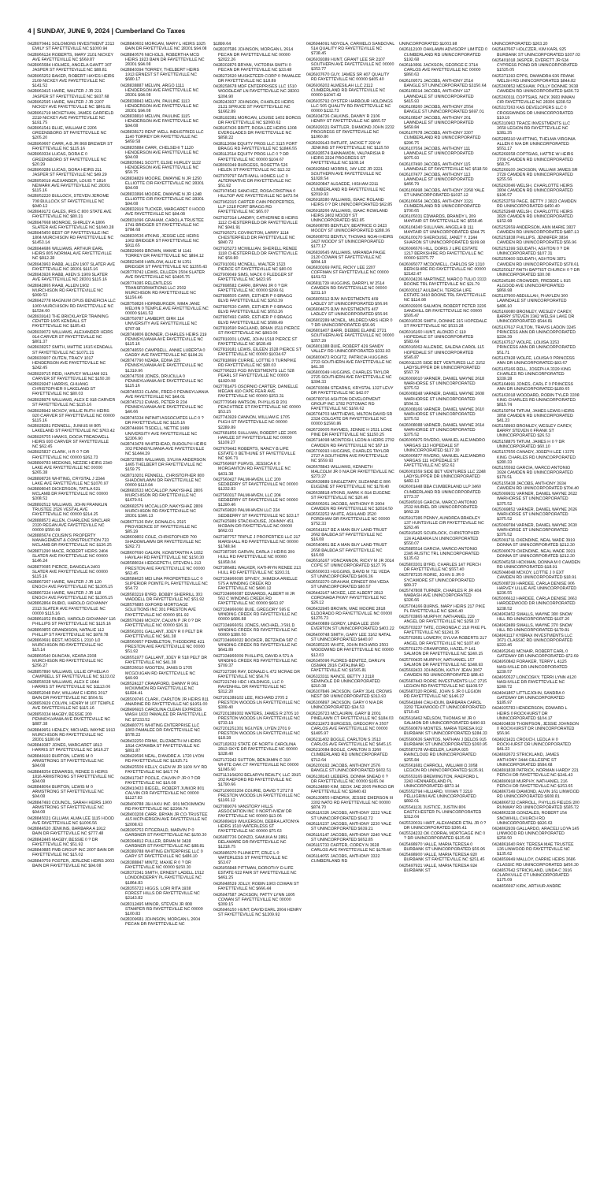4 | SUNDAY, JUNE 9, 2024 | Cumberland Co Taxes
0428970441 SOLOMONS INVESTMENT 2313 EMILY ST FAYETTEVILLE NC $1000.94
0428966124 ROBERTS, MARY 2101 NICKEY AVE FAYETTEVILLE NC $569.87
0428965684 HOLMES, ANGELA GANTT 307 JASPER ST FAYETTEVILLE NC $88.81
0428965252 BAKER, ROBERT HAYES HEIRS 2109 NICKEY AVE FAYETTEVILLE NC $141.52
0428963415 HAIRE, WALTER J JR 221 JASPER ST FAYETTEVILLE NC $937.68
0428962595 HAIRE, WALTER J JR 2207 NICKEY AVE FAYETTEVILLE NC $861.81
0428961719 MCKETHAN, JAMES GARFIELD 2219 NICKEY AVE FAYETTEVILLE NC $191.75
0428961541 BLUE, WILLIAM E 2206 GREENSBORO ST FAYETTEVILLE NC $205.20
0428960667 CARR, A B JR 868 BREWER ST FAYETTEVILLE NC $115.16
0428960334 LUCAS, DORA E 0 GREENSBORO ST FAYETTEVILLE NC $20.29
0428960289 LUCAS, DORA HEIRS 211 JASPER ST FAYETTEVILLE NC $49.29
0428959019 ALEXANDER, LOUIS T 1816 NEWARK AVE FAYETTEVILLE NC 28301 $115.16
0428952220 BULLOCK, STEVEN JEROME 708 BULLOCK ST FAYETTEVILLE NC $940.12
0428949172 GALES, IRIS C 800 STATE AVE FAYETTEVILLE NC $80.21
0428947668 MONROE, SHIRLEY A 1806 SLATER AVE FAYETTEVILLE NC $1040.28
0428945450 BEST OF FAYETTEVILLE INC 1804 MURCHISON RD FAYETTEVILLE NC $1453.14
0428944686 WILLIAMS, ARTHUR EARL HEIRS 805 NORMAL AVE FAYETTEVILLE NC $812.28
0428943963 RABB, ALLEN 1907 SLATER AVE FAYETTEVILLE NC 28301 $115.16
0428943926 RABB, AIIEN S 1909 SLATER AVE FAYETTEVILLE NC 28301 $115.16
0428942865 RAAB, ALLEN 1902 MURCHISON RD FAYETTEVILLE NC $999.53
0428942778 MAGNUM OPUS BENEFICIA LLC 1900 MURCHISON RD FAYETTEVILLE NC $1534.60
0428939143 THE BRICKLAYER TRAINING CENTER 1605 KENDALL ST FAYETTEVILLE NC $185.43
0428939072 WILLIAMS, ALEXANDER HEIRS 914 CARVER ST FAYETTEVILLE NC $801.37
0428938257 SMITH, MATTIE 1615 KENDALL ST FAYETTEVILLE NC $1071.21
0428930907 OUTEN, TRACY 1017 HENDERSON AVE FAYETTEVILLE NC $242.45
0428929715 REID, HARVEY WILLIAM 921 CARVER ST FAYETTEVILLE NC $150.30
0428929247 HARRIS, GHUANG CHRISTOPHER 0 LAKELAND ST FAYETTEVILLE NC $80.03
0428928976 WILLIAMS, ALEX E 918 CARVER ST FAYETTEVILLE NC $115.16
0428928942 MCKOY, WILLIE RUTH HEIRS 920 CARVER ST FAYETTEVILLE NC 00000 $115.16
0428928281 FENNELL, JUNIUS M 805 LAKELAND ST FAYETTEVILLE NC $763.42
0428926755 HAWKS, DOCIA TREADWELL HEIRS 930 CARVER ST FAYETTEVILLE NC $62.45
0428925837 CLARK, H R 0 ? DR FAYETTEVILLE NC 00000 $262.73
0428899783 MEEKINS, NEZZIE HEIRS 2340 LAKE AVE FAYETTEVILLE NC 00000 $265.38
0428898726 WHITING, CRYSTAL J 2344 LAKE AVE FAYETTEVILLE NC $1070.97
0428898045 DICKERSON, TATILA 621 MCLAMB DR FAYETTEVILLE NC 00000 $308.52
0428892512 WILLIAMS, JOHN FRANKLIN TRUSTEE 2526 VESTAL AVE FAYETTEVILLE NC 00000 $214.25
0428888573 ALLEN, CHARLENE SINCLAIR 2320 REGAN AVE FAYETTEVILLE NC 00000 $560.99
0428885674 COUSIN'S PROPERTY MANAGEMENT & CONSTRUCTION 723 MCLAMB DR FAYETTEVILLE NC $136.25
0428871290 MACE, ROBERT HEIRS 2404 SLATER AVE FAYETTEVILLE NC 00000 $146.24
0428870085 PIERCE, DANGELA 2403 SLATER AVE FAYETTEVILLE NC 00000 $115.16
0428867267 HAIRE, WALTER J JR 120 ENOCH AVE FAYETTEVILLE NC $1305.15
0428867224 HAIRE, WALTER J JR 118 ENOCH AVE FAYETTEVILLE NC $1305.15
0428862864 RUBIO, HAROLD GIOVANNY 2313 SLATER AVE FAYETTEVILLE NC 00000 $115.16
0428861952 RUBIO, HAROLD GIOVANNY 116 PHILLIPS ST FAYETTEVILLE NC $115.16
0428860855 GRANDISON, NATALIE 112 PHILLIP ST FAYETTEVILLE NC $978.78
0428860691 BEST, MOSES L 2310 1/2 MURCHISON RD FAYETTEVILLE NC $15.14
0428860540 DUNCAN, KEARA 2308 MURCHISON RD FAYETTEVILLE NC $256.27
0428857890 WILLIAMS, LILLIE OPHELIA 0 CAMPBELL ST FAYETTEVILLE NC $133.02
0428856028 WILLIAMS, ALEX E 1944 HARRIS ST FAYETTEVILLE NC $1113.06
0428852048 RAY, WILLIAM E HEIRS 2017 BAIN DR FAYETTEVILLE NC $504.51
0428850929 COLVIN, HENRY M 107 TEMPLE AVE FAYETTEVILLE NC $115.16
0428850334 MAGBY, BESSIE 200 PENNSYLVANIA AVE FAYETTEVILLE NC $887.38
0428849951 HENLEY, MICHAEL WAYNE 1913 MURCHISON RD FAYETTEVILLE NC 28301 $180.04
0428849387 JONES, MARGARET 1813 HARRIS ST FAYETTEVILLE NC $616.27
0428849193 BURTON, LEWIS M 0 ARMSTRONG ST FAYETTEVILLE NC $94.08
0428848354 EDWARDS, RENEE S HEIRS 1816 ARMSTRONG ST FAYETTEVILLE NC $94.08
0428848064 BURTON, LEWIS M 0 ARMSTRONG ST FAYETTEVILLE NC $94.08
0428847493 COUNCIL, SARAH HEIRS 1900 ARMSTRONG ST FAYETTEVILLE NC $94.08
0428845021 GILLIAM, ALMA LEE 1115 HOOD AVE FAYETTEVILLE NC $1006.56
0428844520 JENKINS, BARBARA A 1912 BAIN DR FAYETTEVILLE NC $777.48
0428842445 MAGBY, BESSIE 0 ? DR FAYETTEVILLE NC $51.92
0428840885 FMB GROUP INC 2007 BAIN DR FAYETTEVILLE NC $15.02
0428840759 FOSTER, JERLENE HEIRS 2003 BAIN DR FAYETTEVILLE NC $94.08
0428840602 MORGAN, MARY L HEIRS 1925 BAIN DR FAYETTEVILLE NC 28301 $94.08
0428840576 NICHOLS, ROBERTHA MCD HEIRS 1923 BAIN DR FAYETTEVILLE NC 28301 $94.08
0428840394 TORREY, THELBERT HEIRS 1913 ERNEST ST FAYETTEVILLE NC $680.17
0428838887 MELVIN, ARGO 1111 HENDERSON AVE FAYETTEVILLE NC 28301 $94.08
0428838843 MELVIN, PAULINE 1113 HENDERSON AVE FAYETTEVILLE NC 28301 $94.08
0428838810 MELVIN, PAULINE 1115 HENDERSON AVE FAYETTEVILLE NC $94.08
0428838172 RENT WELL INDUSTRIES LLC 1140 TORREY DR FAYETTEVILLE NC $459.58
0428835884 CARR, CHELSEHI T 1120 HENDERSON AVE FAYETTEVILLE NC $94.08
0428835841 SCOTT, ELSIE HURLEY 1122 HENDERSON AVE FAYETTEVILLE NC $59.75
0428834829 MOORE, DWAYNE N JR 1250 ELLIOTTE CIR FAYETTEVILLE NC 28301 $94.08
0428833896 MOORE, DWAYNE N JR 1248 ELLIOTTE CIR FAYETTEVILLE NC 28301 $94.08
0428832919 TUCKER, MARGARET 0 HOOD AVE FAYETTEVILLE NC $94.08
0428831096 GRAHAM, CAROL A TRUSTEE 1741 BRIDGER ST FAYETTEVILLE NC $784.68
0428830536 ATKINS, JESSIE LEE HEIRS 1902 BRIDGER ST FAYETTEVILLE NC $911.65
0428829969 BROWN, MAMIE M 1141 TORREY DR FAYETTEVILLE NC $894.12
0428823408 HARLOW, ALLIE M 1351 BRIDGER ST FAYETTEVILLE NC $1355.43
0428778742 LEWIS, EILLEEN 2504 SLATER AVE FAYETTEVILLE NC $3495.75
0428774385 RELENTLESS TRANSFORMATIONS LLC 2502 MURCHISON RD FAYETTEVILLE NC $1156.46
0428759826 HORNBURGER, MIMA JANE MELVIN 0 TEMPLE AVE FAYETTEVILLE NC 00000 $141.52
0428759787 LAMBERT, DIRK 114 UNIVERSITY AVE FAYETTEVILLE NC $707.98
0428749806 BONNER, CHARLES HEIRS 219 PENNSYLVANIA AVE FAYETTEVILLE NC $115.16
0428748550 CAMPBELL, ANNIE LUBERTA 0 GADDY AVE FAYETTEVILLE NC $194.21
0428747790 NZABA, EDNA 225 PENNSYLVANIA AVE FAYETTEVILLE NC $1319.96
0428747508 JONES, DRUCILLA 0 PENNSYLVANIA AVE FAYETTEVILLE NC $115.16
0428746533 CLARK, FRED 0 PENNSYLVANIA AVE FAYETTEVILLE NC $44.01
0428745712 EVANS, PETER R 234 PENNSYLVANIA AVE FAYETTEVILLE NC $46.66
0428745334 INFINITI ASSOCIATES LLC 0 ? DR FAYETTEVILLE NC $115.16
0428744996 TISDELL, NETTIE 1989 UNIVERSITY AVE FAYETTEVILLE NC $2306.90
0428743478 WHITEHEAD, RUDOLPH HEIRS 302 PENNSYLVANIA AVE FAYETTEVILLE NC $1444.29
0428727885 WILLIAMS, SYLVIA ANDERSON 1465 THELBERT DR FAYETTEVILLE NC $159.75
0428710201 FENNELL, CHRISTOPHER 800 SHADOWLAWN DR FAYETTEVILLE NC 00000 $110.94
0428683533 MCCALLOP, NAKYSHAE 2805 MURCHISON RD FAYETTEVILLE NC $1679.01
0428682579 MCCALLOP, NAKYSHAE 2809 MURCHISON RD FAYETTEVILLE NC 28301 $346.13
0428677136 RAY, DONALD L 2515 PROVIDENCE ST FAYETTEVILLE NC $85.29
0428609802 COLE, CHRISTOPHER 700 SHADOWLAWN DR FAYETTEVILLE NC $262.73
0428607690 GALKIN, KONSTANTIN A 1932 HAVILAH RD FAYETTEVILLE NC $150.30
0428588024 HEDGEPETH, STEVEN L 213 PRESTON AVE FAYETTEVILLE NC 00000 $62.45
0428584625 MEI LINA PROPERTIES LLC 0 SUPERIOR POINTE PL FAYETTEVILLE NC $54.72
0428583219 BYRD, BOBBY SHERRILL 303 WADDELL DR FAYETTEVILLE NC $51.92
0428576885 OXFORD MORTGAGE SOLUTIONS INC 301 PRESTON AVE FAYETTEVILLE NC 00000 $51.92
0428576349 MCKOY, CALVIN P JR 0 ? DR FAYETTEVILLE NC 00000 $36.11
0428562001 GALLANT, JOEY R 0 PELT DR FAYETTEVILLE NC $41.38
0428560957 PEMBLETON, THEODORE 421 PRESTON AVE FAYETTEVILLE NC 00000 $51.92
0428551977 GALLANT, JOEY R 518 PELT DR FAYETTEVILLE NC $41.38
0428536010 WOOTEN, JANIS D 1705 MCGOUGAN RD FAYETTEVILLE NC $49.99
0428524127 CRAWFORD, DANNY R 961 MCKIMMON RD FAYETTEVILLE NC $1824.41
0428509745 CLARK, CARLTON JR HEIRS 811 ANARINE RD FAYETTEVILLE NC $1951.00
0428496915 CAROLINA CLEAN EXPRESS WASH 1933 PAMALEE DR FAYETTEVILLE NC $7233.52
0428480775 WHITING ENTERPRISE LLC 1803 PAMALEE DR FAYETTEVILLE NC $578.22
0428432250 FRINK, ELIZABETH M HEIRS 1814 CATAWBA ST FAYETTEVILLE NC $891.87
0428429596 NEAL, D'ANDRE A. 1720 LYON RD FAYETTEVILLE NC $1925.71
0428425509 KELLY, GLEN W JR 1109 IVY RD FAYETTEVILLE NC $417.74
0428417347 POOLE, CALVIN P JR 0 ? DR FAYETTEVILLE NC $16.08
0428410433 BIEGEL, ROBERT JUNIOR 801 CALVIN CIR FAYETTEVILLE NC 00000 $1127.83
0428409788 J&H AKU INC. 901 MCKIMMON RD FAYETTEVILLE NC $2264.74
0428403208 CARR, BRYAN JR CO-TRUSTEE 415 MCPHERSON AVE FAYETTEVILLE NC $2008.63
0428395753 FITGERALD, MARVIN P 0 GARDNER ST FAYETTEVILLE NC $150.30
0428394812 FULLER, BRIAN M 3428 GARDNER ST FAYETTEVILLE NC $88.81
0428389788 WHITING ENTERPRISE LLC 0 GARY ST FAYETTEVILLE NC $486.10
0428388847 MINTZ, MAXIE R 0 ? DR FAYETTEVILLE NC 00000 $150.30
0428372341 SMITH, ERNEST LADELL 1512 LONDONDERRY PL FAYETTEVILLE NC $1864.83
0428355722 HIGGS, LORI RITA 1938 FOREST HILLS DR FAYETTEVILLE NC $2143.82
0428312495 MINOR, STEVEN JR 808 STAMPER RD FAYETTEVILLE NC 00000 $100.83
0428309681 JOHNSON, MORGAN L 2604 PECAN DR FAYETTEVILLE NC
$1899.64
0428307586 JOHNSON, MORGAN L 2614 PECAN DR FAYETTEVILLE NC 00000 $2022.26
0428302876 BRYAN, VICTORIA SMITH 0 PECAN DR FAYETTEVILLE NC $33.48
0428272620 MUSKETEER CORP 0 PAMALEE DR FAYETTEVILLE NC $18.89
0428258678 MDF ENTERPRISES LLC 1510 WOODLEAF LN FAYETTEVILLE NC 28303 $304.90
0428243937 JOHNSON, CHARLES HEIRS 2121 SPRUCE ST FAYETTEVILLE NC $1662.89
0428192381 MORGAN, LOUISE 1402 BOROS DR FAYETTEVILLE NC $2060.62
0428167436 BRITT, ROSA LEE HEIRS 1308 EVERGLADES DR FAYETTEVILLE NC $858.22
0428112694 EQUITY PROS LLC 3115 FORT BRAGG RD FAYETTEVILLE NC $1846.55
0428112514 EQUITY PROS LLC 0 ? DR FAYETTEVILLE NC 00000 $104.67
0428093349 BURGESS, ROSETTA 526 HELEN ST FAYETTEVILLE NC $13.32
0427979797 FAITHWILL HOMES LLC 0 ALTERNATIVE DR FAYETTEVILLE NC $51.92
0427974542 SANCHEZ, ROSA CRISTINA 0 HILLTOP AVE FAYETTEVILLE NC $473.54
0427962315 CARTER CAIN PROPERTIES, LLP 1318 FORT BRAGG RD FAYETTEVILLE NC $65.07
0427927314 LANDRY, CATHERINE B HEIRS 1112 CHESTERFIELD DR FAYETTEVILLE NC $941.91
0427926371 COVINGTON, LARRY 1114 CHESTERFIELD DR FAYETTEVILLE NC $840.72
0427925273 MCMILLIAN, SHERELL RENEE 1118 CHESTERFIELD DR FAYETTEVILLE NC $59.80
0427910361 MCNEILL, WALTER 1523 PIERCE ST FAYETTEVILLE NC $80.03
0427909049 SIMS, MACK 0 FLEDGER ST FAYETTEVILLE NC $423.95
0427898582 CARRI, BRYAN JR 0 ? DR FAYETTEVILLE NC 00000 $299.61
0427898505 CARR, ESTHER P 0 BRAGG BLVD FAYETTEVILLE NC $263.39
0427897630 CARR, ESTHER P 0 BRAGG BLVD FAYETTEVILLE NC $553.26
0427897492 CARR, ESTHER P 0 BRAGG BLVD FAYETTEVILLE NC $589.49
0427819590 RAGLAND, BRIAN 1511 PIERCE ST FAYETTEVILLE NC $893.06
0427819301 LOWE, JOHN 1518 PIERCE ST FAYETTEVILLE NC $628.49
0427819181 LEWIS, EILEEN 1528 PIERCE ST FAYETTEVILLE NC 00000 $1034.67
0427818699 CURRIE, LOTTIE 0 TURNPIKE RD FAYETTEVILLE NC $80.03
0427796223 FGD INVESTMENTS LLC 528 PEARL ST FAYETTEVILLE NC 00000 $1920.08
0427781475 OSORNIO CARTER, DANIELLE MEGAN 410 CAPE FEAR AVE FAYETTEVILLE NC 00000 $353.31
0427779549 WATSON, PHYLLIS B 201 PEACHTREE ST FAYETTEVILLE NC 00000 $53.15
0427743929 CANNON, WILLIAM E 1705 PUGH ST FAYETTEVILLE NC 00000 $2289.89
0427681856 SULLIVAN, ROBERT LEE 2005 HARLEE ST FAYETTEVILLE NC 00000 $1109.27
0427679442 ROBERTS, NANCY B LIFE ESTATE 0 BETHUNE ST FAYETTEVILLE NC $96.71
0427569697 PURVIS, JESSICA K 0 MORGANTON RD FAYETTEVILLE NC $431.38
0427560427 PALMHAVEN, LLC 200 SEDBERRY ST FAYETTEVILLE NC 00000 $1232.83
0427560317 PALMHAVEN, LLC 204 SEDBERRY ST FAYETTEVILLE NC 00000 $1290.46
0427459820 PALMHAVEN LLC 224 SEDBERRY ST FAYETTEVILLE NC $33.17
0427425989 STACKHOUSE, JOHNNY 451 MCBAIN DR FAYETTEVILLE NC 00000 $662.03
0427387757 TRIPLE J PROPERTIES LLC 217 MARSHALL RD FAYETTEVILLE NC 00000 $1748.94
0427387395 GARVIN, EARLA J HEIRS 209 HULL RD FAYETTEVILLE NC 00000 $1958.04
0427386481 WALKER, KATHRYN RENEE 213 HULL RD FAYETTEVILLE NC $293.31
0427334966095 SPIVEY, JHIMEKA ARIELLE 575 A WINDING CREEK RD FAYETTEVILLE NC $490.12
0427334966087 EDWARDS, ALBERT M JR 563 C WINDING CREEK RD FAYETTEVILLE NC 00000 $663.97
0427334966060 BUIE, GREGORY 595 E WINDING CREEK RD FAYETTEVILLE NC 00000 $686.88
0427334966051 JONES, MICHAEL J 591 D WINDING CREEK RD FAYETTEVILLE NC 00000 $380.50
0427334966022 BOOKER, BETZAIDA 587 C WINDING CREEK RD FAYETTEVILLE NC $641.89
0427334966009 PHILLIPS, DAVID A 571 A WINDING CREEK RD FAYETTEVILLE NC $709.37
0427327396 RAY, DONALD L 472 MCRAE DR FAYETTEVILLE NC $54.76
0427221749 HDC HOLDINGS, LLC 0 RAVENHILL DR FAYETTEVILLE NC $312.20
0427201389102 LEE, RICHARD 2705 2 PRESTON WOODS LN FAYETTEVILLE NC $309.40
0427201389302 WATERS, JAMES R 2705 10 PRESTON WOODS LN FAYETTEVILLE NC $733.19
0427201251301 NGUYEN, UYEN 2701 9 PRESTON WOODS LN FAYETTEVILLE NC $18.28
0427182632 STATE OF NORTH CAROLINA 2813 SKYE DR FAYETTEVILLE NC 00000 $328.40
0427172242 SUTTON, BENJAMIN C 310 WHITE OAK CT FAYETTEVILLE NC 00000 $1045.60
0427113164202 BELARYN REALTY, LLC 2915 202 RAEFORD RD FAYETTEVILLE NC $1790.66
0427109003204 COURIE, DAVID T 2717 8 PRESTON WOODS LN FAYETTEVILLE NC $1166.12
0427089076 VANSTORY HILLS ASSOCIATION INC 0 NORTHVIEW DR FAYETTEVILLE NC 00000 $13.06
0426989419 WILKERSON, DEBRA LATONYA HEIRS 1510 WATERLESS ST FAYETTEVILLE NC 00000 $75.63
0426987736 DONZO, SAMUKA M 2861 DELAWARE DR FAYETTEVILLE NC $1218.75
0426986370 PLUNKETT, ERLE L 0 WATERLESS ST FAYETTEVILLE NC $53.67
0426956848 PITTMAN, DOROTHY D LIFE ESTATE 622 FAIR ST FAYETTEVILLE NC $461.25
0426948529 JOLLY, ROBIN 1903 COWAN ST FAYETTEVILLE NC $666.44
0426947587 JACKSON, PATTY LYNN 1905 COWAN ST FAYETTEVILLE NC 00000 $309.15
0426946150 HUNT, DAVID EARL 2004 HENRY ST FAYETTEVILLE NC $1209.92
0426944091 NOYOLA, CARMELO SANDOVAL 514 QUALITY RD FAYETTEVILLE NC $738.45
0426939389 HUNT, GRANT LEE SR 2107 SOUTHERN AVE FAYETTEVILLE NC 00000 $353.77
0426937670 GUY, JAMES SR 407 QUALITY RD FAYETTEVILLE NC 00000 $405.40
0426936202 ALMESILAH LLC 2112 CUMBERLAND RD FAYETTEVILLE NC 00000 $1047.42
0426935792 OYSTER HARBOUR HOLDINGS LLC 505 QUALITY RD FAYETTEVILLE NC 00000 $132.73
0426934736 CALKINS, DANNY R 2106 HENRY ST FAYETTEVILLE NC $865.57
0426929321 RATTLER, DIAMOND JOHN 2232 PROGRESS ST FAYETTEVILLE NC $1060.80
0426929143 RATLIFF, JACKIE T 229 W JENKINS ST FAYETTEVILLE NC $115.50
0426928574 BANNAMON, VALPARISIA R HEIRS 2224 PROGRESS ST FAYETTEVILLE NC $108.14
0426926842 MORRIS, JAY LEE JR 2221 SOUTHERN AVE FAYETTEVILLE NC $1028.54
0426920847 ALSAEDE, HISHAM 2211 CUMBERLAND RD FAYETTEVILLE NC $2019.93
0426918380 WILLIAMS, ISAAC ROLAND HEIRS 0 ? DR UNINCORPORATED $62.85
0426918266 WILLIAMS, ISAAC ROWLAND HEIRS 2402 MOODY ST UNINCORPORATED $62.85
0426908785 BENTLEY, BEATRICE O 2423 MOODY ST UNINCORPORATED $288.36
0426908702 BENTLY, THOMAS NOAH HEIRS 2427 MOODY ST UNINCORPORATED $177.17
0426839545 WILLIAMS, MIRANDA PAIGE 2120 COWAN ST FAYETTEVILLE NC $804.18
0426830269 PATE, RICKY LEE 2207 COFFMAN ST FAYETTEVILLE NC 00000 $161.53
0426811729 HUGGINS, DARRYL W 2514 CAMDEN RD FAYETTEVILLE NC 00000 $231.10
0426805612 BJW INVESTMENTS 409 LADLEY ST UNINCORPORATED $56.96
0426804675 BJW INVESTMENTS 407 LADLEY ST UNINCORPORATED $56.96
0426802289 MCNEIL, MILDRED MRS HEIR 0 ? DR UNINCORPORATED $56.96
0426801407 BARR, DEBBIE ELAINE 2721 SOUTHERN AVE FAYETTEVILLE NC 00000 $357.29
0426801388 BUIE, ROBERT 429 SANDY VALLEY RD UNINCORPORATED $332.93
0426800473 ROGITZ, PATRICIA HUGGINS 2723 SOUTHERN AVE FAYETTEVILLE NC $41.38
0426800349 HUGGINS, CHARLES TAYLOR 2725 SOUTHERN AVE FAYETTEVILLE NC $394.33
0426793084 STEARNS, KRYSTAL 1327 LEVY DR FAYETTEVILLE NC $42.07
0426780716 ASHTON DEVELOPMENT GROUP INC 1782 POTOMAC RD FAYETTEVILLE NC $169.62
0426764703 MATTHEWS, MILTON DAVID SR 2324 COLGATE DR FAYETTEVILLE NC 00000 $1560.86
0426729005 RAYMES, JENNIE H 2521 LONE PINE DR FAYETTEVILLE NC $1150.25
0426714098 MCINTOSH, LEON A HEIRS 2702 CAMDEN RD FAYETTEVILLE NC $57.19
0426709393 HUGGINS, CHARLES TAYLOR 2727 A SOUTHERN AVE FAYETTEVILLE NC $559.93
0426678843 WILLIAMS, KENNETH MALCOLM JR 0 N/A DR FAYETTEVILLE NC $273.27
0426639889 SINGLETARY, SUZANNE E 806 EUGENE ST FAYETTEVILLE NC $178.40
0426638818 ATKINS, MARK K 814 EUGENE ST FAYETTEVILLE NC $20.46
0426606361 JACOBS, ANTHONY R 2904 CAMDEN RD FAYETTEVILLE NC $2024.50
0426563252 WHITE, ASHLAND 2520 FORDHAM DR FAYETTEVILLE NC 00000 $752.33
0426541817 BE A MAN BUY LAND TRUST 2662 BALBOA ST FAYETTEVILLE NC $16.08
0426540861 BE A MAN BUY LAND TRUST 2658 BALBOA ST FAYETTEVILLE NC $16.08
0426516167 VONCANNON, RICKY M JR 3014 COPE ST UNINCORPORATED $127.76
0426509033 HUGGINS, DAVID M 711 VEDA ST UNINCORPORATED $406.36
0426502370 GRAHAM, ERNEST 804 VEDA ST UNINCORPORATED $80.57
0426442167 MCKEE, LEE ALBERT 2813 CORONADA PKWY FAYETTEVILLE NC $26.12
0426432945 BROWN, MAE MOORE 2818 ELDORADO RD FAYETTEVILLE NC 00000 $1276.73
0426400889 GORDY, LINDA LEE 1509 EVERTON ST UNINCORPORATED $403.22
0426400748 SMITH, GARY LEE 3162 NATAL ST UNINCORPORATED $440.97
0426385235 WHITE, JOHN RICHARD 2503 WOODWIND DR FAYETTEVILLE NC 00000 $12.03
0426345096 FLORES-BENITEZ, DARLYN OSMAN 2916 CATALINA RD FAYETTEVILLE NC $1565.81
0426323311 NANCE, BETTY J 2118 SEMINOLE DR UNINCORPORATED $210.38
0426307846 JACKSON, GARY 3141 CROWS NEST DR UNINCORPORATED $313.93
0426306897 JACKSON, GARY 0 N/A DR UNINCORPORATED $34.53
0426226723 MCLAURIN, GARY B 2001 PINELAWN CT FAYETTEVILLE NC $184.03
0426212472 BURGESS, GREGORY A 3507 CARLOS AVE FAYETTEVILLE NC 00000 $1495.97
0426211402 BOGLE, CARLTON S 3513 CARLOS AVE FAYETTEVILLE NC $645.15
0426210084 BOGLE, CARLTON S 3260 CUMBERLAND RD UNINCORPORATED $712.64
0426200192 JACOBS, ANTHONY 2576 BANGLE ST UNINCORPORATED $602.51
0426138143 LIEBERS, DONNA SNEAD 0 ? DR FAYETTEVILLE NC 00000 $165.04
0426134890 KIM, SEOK JAE 2005 FARGO DR FAYETTEVILLE NC $2440.43
0426130855 HENDRIX, JESSIE EMERSON III 3302 NATO RD FAYETTEVILLE NC 00000 $874.70
0426116326 JACOBS, ANTHONY 2222 YALE ST UNINCORPORATED $542.72
0426116237 JACOBS, ANTHONY 2230 YALE ST UNINCORPORATED $639.21
0426116147 JACOBS, ANTHONY 2240 YALE ST UNINCORPORATED $652.85
0426115733 CARTER, COREY N 3628 CARLOS AVE FAYETTEVILLE NC $178.40
0426114055 JACOBS, ANTHONY 3322 CUMBERLAND RD
UNINCORPORATED $1003.98
0426112100 OAKLAWN ADVISORY LIMITED 0 CUMBERLAND RD UNINCORPORATED $192.68
0426110891 JACKSON, GEORGE E 3714 CARLOS AVE FAYETTEVILLE NC 00000 $860.63
0426109571 JACOBS, ANTHONY 2514 BANGLE ST UNINCORPORATED $3150.64
0426108314 JACOBS, ANTHONY 117 LAWNDALE ST UNINCORPORATED $415.93
0426108260 JACOBS, ANTHONY 2554 BANGLE ST UNINCORPORATED $697.01
0426108247 JACOBS, ANTHONY 201 LAWNDALE ST UNINCORPORATED $459.84
0426107678 JACOBS, ANTHONY 3307 CUMBERLAND RD UNINCORPORATED $296.75
0426107554 JACOBS, ANTHONY 111 LAWNDALE ST UNINCORPORATED $975.93
0426107490 JACOBS, ANTHONY 115 LAWNDALE ST FAYETTEVILLE NC $518.59
0426107477 JACOBS, ANTHONY 113 LAWNDALE ST UNINCORPORATED $466.79
0426106998 JACOBS, ANTHONY 2268 YALE ST UNINCORPORATED $1027.12
0426106654 JACOBS, ANTHONY 3321 CUMBERLAND RD UNINCORPORATED $700.65
0426105031 EDWARDS, BRANDY L 209 MAYFAIR ST FAYETTEVILLE NC $558.46
0426104340 SULLIVAN, ANGELA B 111 MAYFAIR ST UNINCORPORATED $344.75
0426100170 SHEROUSE, JANET Y. 2244 SHARON ST UNINCORPORATED $199.98
0426096576 HILL, DORIS J LIFE ESTATE 1217 BERKSHIRE RD FAYETTEVILLE NC 00000 $2375.77
0426095077 MCDOWELL, CARLOS SR 1310 BERKSHIRE RD FAYETTEVILLE NC 00000 $2142.47
0426034236 MARTINEZ, MARCO TULIO 3333 BOONE TRL FAYETTEVILLE NC $21.79
0426030117 AULBACH, TERESA LIFE ESTATE 3410 BOONE TRL FAYETTEVILLE NC $114.98
0426029206 SALMON, ROBERT PETER 3236 SANDHILL DR FAYETTEVILLE NC 00000 $505.47
0426016536 SMITH, DONNIE 215 HOPEDALE ST FAYETTEVILLE NC $533.28
0426016160 HUNT, ALONZO C 119 HOPEDALE ST UNINCORPORATED $583.64
0426016062 ALLENDE, SALENA CAROL 115 HOPEDALE ST UNINCORPORATED $545.87
0426011135 SIDE BET VENTURES LLC 2152 LADYSLIPPER DR UNINCORPORATED $567.79
0426009010 VARNER, DANIEL WAYNE 2618 WARHORSE ST UNINCORPORATED $375.52
0426008248 VARNER, DANIEL WAYNE 2608 WARHORSE ST UNINCORPORATED $504.31
0426008166 VARNER, DANIEL WAYNE 2610 WARHORSE ST UNINCORPORATED $375.52
0426008088 VARNER, DANIEL WAYNE 2614 WARHORSE ST UNINCORPORATED $375.52
0426006975 RIVERO, MANUEL ALEJANDRO VARGAS 113 HOPEDALE ST UNINCORPORATED $137.30
0426006877 RIVERO, MANUEL ALEJANDRO VARGAS 111 HOPEDALE ST FAYETTEVILLE NC $52.62
0426001559 SIDE BET VENTURES LLC 2248 LADYSLIPPER DR UNINCORPORATED $482.13
0426001448 BBA CUMBERLAND LLP 3460 CUMBERLAND RD UNINCORPORATED $773.37
0425995016 GARCIA, MARCO ANTONIO 2532 MURIEL DR UNINCORPORATED $662.29
0425917286 PENNY, AUNDREA BRADLEY 137 HUNTSVILLE CIR FAYETTEVILLE NC $263.46
0425915425 SCURLOCK, CHRISTOPHER 124 ALABAMA LN UNINCORPORATED $550.07
0425885514 GARCIA, MARCO ANTONIO 2345 RUSTIC TRL UNINCORPORATED $135.62
0425803301 BYRD, CHARLES 147 PERCH DR FAYETTEVILLE NC $557.40
0425787235 RORIE, JOHN S JR 0 SYCAMORE ST UNINCORPORATED $89.37
0425747808 TURNER, CHARLES R JR 404 WABASH AVE UNINCORPORATED $326.66
0425704166 BURNS, MARY HEIRS 217 PIKE PL FAYETTEVILLE NC $246.40
0425703865 MURPHY, NATHANIEL 229 ANGEL DR FAYETTEVILLE NC $258.37
0425703237 TATE, CORONDA C 218 PIKE PL FAYETTEVILLE NC $1241.35
0425702681 LOWERY, SYLVIA ROBERTS 217 ANGEL DR FAYETTEVILLE NC $107.40
0425701270 CRAWFORD, HAZEL P 141 SALMON DR FAYETTEVILLE NC $240.15
0425700435 MURPHY, NATHANIEL 157 SALMON DR FAYETTEVILLE NC $348.93
0425692433 JOHNSON, KATHY JEAN 3067 CAMDEN RD UNINCORPORATED $88.43
0425687443 RORIE INVESTMENTS LLC 2715 LEGION RD FAYETTEVILLE NC $1108.57
0425687320 RORIE, JOHN S JR 0 LEGION RD FAYETTEVILLE NC $146.27
0425641844 CALHOUN, BARBARA CAROL 3202 TEAKWOOD CT UNINCORPORATED $710.43
0425616462 NELSON, THOMAS W JR 0 SALMON DR UNINCORPORATED $490.93
0425590879 MONTES, MARIA TERESA 912 BURBANK ST UNINCORPORATED $284.33
0425590636 SANTOS, NATHAN J DELOS 915 BURBANK ST UNINCORPORATED $360.95
0425587278 WHEELER, LAURA 935 RAINCLOUD RD UNINCORPORATED $255.84
0425561681 CARROLL, WILLIAM O 3058 LEGION RD UNINCORPORATED $135.91
0425553165 BREWINGTON, RAEFORD L 3243 HENNARDLAND PL UNINCORPORATED $873.14
0425552794 HILLIARD, VIVIAN T 3219 PELLIGRINI AVE UNINCORPORATED $892.01
0425541131 JUSTICE, JUSTIN 806 EASTCHESTER PL UNINCORPORATED $312.04
0425530031 HART, ALEXANDER ETAL JR 0 ? DR UNINCORPORATED $366.41
0425524232 OK CORRAL MORTGAGE INC 0 ? DR UNINCORPORATED $135.68
0425498970 VALLE, MARIA TERESA 0 BURBANK ST UNINCORPORATED $56.96
0425498900 VALLE, MARIA TERESA 920 BURBANK ST FAYETTEVILLE NC $251.45
0425497921 VALLE, MARIA TERESA 924 BURBANK ST
UNINCORPORATED $263.20
0425497667 HOLCZER, KIM KARL 925 BURBANK ST UNINCORPORATED $307.03
0425401018 JASPER, EVERETT JR 624 CYPRESS POND DR UNINCORPORATED $1535.05
0425371393 EPPS, DWANDRA 936 FRANK WELSH RD UNINCORPORATED $844.82
0425360852 MESHAW, POLLY DONNIE 3638 CAMDEN RD UNINCORPORATED $436.72
0425360311 COPTSIAS, NICK 3683 INMAN CIR FAYETTEVILLE NC 28306 $238.52
0425317263 KAS DEVELOPERS LLC 0 CROSSWINDS DR UNINCORPORATED $19.19
0425310963 TRACE INVESTMENTS LLC 3659 LEGION RD FAYETTEVILLE NC $381.35
0425286310 WHITTING, THELMA VIRGINIA ALLEN 0 N/A DR UNINCORPORATED $551.17
0425269358 COPTSIAS, HATTIE W HEIRS 3709 CAMDEN RD UNINCORPORATED $68.75
0425269100 JACKSON, WILLIAM JAMES SR 3729 CAMDEN RD UNINCORPORATED $255.56
0425263046 WELSH, CHARLOTTE HEIRS 3804 CAMDEN RD UNINCORPORATED $196.57
0425253759 PAGE, BETTY J 3823 CAMDEN RD UNINCORPORATED $450.40
0425252948 WELSH, CHARLOTTE HEIRS 3820 CAMDEN RD UNINCORPORATED $152.98
0425252659 ANDERSON, ANN MARIE 3837 CAMDEN RD UNINCORPORATED $487.13
0425251838 PHILLIPS, JENNIFER 3834 CAMDEN RD UNINCORPORATED $56.96
0425251399 SEUDATH, ASHTON 0 ? DR UNINCORPORATED $107.31
0425250400 SEUDATH, ASHTON 3871 CAMDEN RD UNINCORPORATED $578.61
0425250117 FAITH BAPTIST CHURCH 0 ? DR UNINCORPORATED $30.08
0425245186 CROWDER, FREDDIE L 815 ALGOOD AVE UNINCORPORATED $869.98
0425197900 ABDULLAH, PHAYLEN 300 LAWNDALE ST UNINCORPORATED $486.10
0425169080 BROMLEY, WESLEY CAREY, BARRY STEVEN 3342 WELSH LAKE DR UNINCORPORATED $544.81
0425167617 FULTON, TRAVIS LADON 3245 PRINCESS ANN DR UNINCORPORATED $224.39
0425167517 WOLFE, LOUISA 3253 PRINCESS ANN DR UNINCORPORATED $51.71
0425167428 WOLFE, LOUISA 0 PRINCESS ANN DR UNINCORPORATED $93.67
0425165166 BELL, JOSEPH A 3329 KING CHARLES RD UNINCORPORATED $339.28
0425164991 JONES, CARL F 0 PRINCESS ANN DR UNINCORPORATED $189.65
0425163018 WOODARD, ROBIN TYLER 3308 KING CHARLES RD UNINCORPORATED $815.74
0425159764 TATUM, JAMES LEWIS HEIRS 3858 CAMDEN RD UNINCORPORATED $41.23
0425158993 BROMLEY, WESLEY CAREY, BARRY STEVEN 0 FRANK ST UNINCORPORATED $26.53
0425158875 TATUM, JAMES H 0 ? DR UNINCORPORATED $60.10
0425157656 CANADY, JOSEPH LEE I 3376 KING CHARLES RD UNINCORPORATED $280.33
0425155592 GARCIA, MARCO ANTONIO 3924 CAMDEN RD UNINCORPORATED $179.51
0425155438 JACOBS, ANTHONY 3934 CAMDEN RD UNINCORPORATED $704.40
0425099931 VARNER, DANIEL WAYNE 2622 WARHORSE ST UNINCORPORATED $375.52
0425099852 VARNER, DANIEL WAYNE 2626 WARHORSE ST UNINCORPORATED $375.52
0425099784 VARNER, DANIEL WAYNE 2630 WARHORSE ST UNINCORPORATED $375.52
0425091711 OXENDINE, NEAL WADE 3919 DONNA ST UNINCORPORATED $212.30
0425090679 OXENDINE, NEAL WADE 3921 DONNA ST UNINCORPORATED $212.30
0425045158 HICKMAN, DONNA M 0 CAMDEN RD UNINCORPORATED $18.91
0425044048 MCKOY, LOTTIE J 0 EXT CAMDEN RD UNINCORPORATED $18.91
0425008729 HARDEE, CARLA DENISE 906 HARVEY LILLIE AVE UNINCORPORATED $236.55
0425006612 HARDEE, CARLA DENISE 3663 HARDEEWOOD DR UNINCORPORATED $238.52
0424963452 SMALLS, WAYNE 380 SNOW HILL RD UNINCORPORATED $197.26
0424962489 SMALLS, WAYNE 370 SNOW HILL RD UNINCORPORATED $179.81
0424961117 KYBRAX INVESTMENTS LLC 3671 CLASSIC RD UNINCORPORATED $223.46
0424952641 MCNAIR, ROBERT EARL 0 GATEWAY DR UNINCORPORATED $72.69
0424950842 FORAKER, TERRY L 4125 NASHVILLE DR UNINCORPORATED $239.57
0424950527 LONCOSKY, TERRI LYNN 4120 NASHVILLE DR FAYETTEVILLE NC $249.72
0424941867 LITTLEJOHN, SANDRA 0 GATEWAY DR UNINCORPORATED $185.97
0424935783 HENDERSON, EDWARD L HEIRS 0 ROCKHURST DR UNINCORPORATED $104.17
0424934839 THOMPSON, JESSIE JOHNSON 0 ROCKHURST DR UNINCORPORATED $56.96
0424921421 CROUCH, LEOLA H 0 ROCKHURST DR UNINCORPORATED $41.23
0424892672 STRICKLAND, JAMES ANTHONY 3444 GILLESPIE ST UNINCORPORATED $584.68
0424891838 PATRICK, NORMAN HARDY 221 PERCH DR FAYETTEVILLE NC $241.43
0424890918 MURPHY, NATHANIEL 216 PERCH DR FAYETTEVILLE NC $253.65
0424867349 DIAMOND, ALVIN 161 LINWOOD RD UNINCORPORATED $608.81
0424866732 CARROLL, PHYLLIS FIELDS 200 RUNWAY RD UNINCORPORATED $585.72
0424863238 GONZALES, ROBERT 154 SNOWHILL CHURCH RD UNINCORPORATED $926.63
0424862939 GALLARDO, ARACELI LOYA 145 LINWOOD RD UNINCORPORATED $259.50
0424861640 RAY, TERESA MAE TRUSTEE 136 LINWOOD RD FAYETTEVILLE NC $135.62
0424859949 MALLOY, CARRIE HEIRS 3686 CLASSIC RD UNINCORPORATED $456.30
0424857642 STRICKLAND, LINDA C 3916 CLARKVILLE CT UNINCORPORATED $175.09
0424856697 KIRK, ARTHUR ANDRE